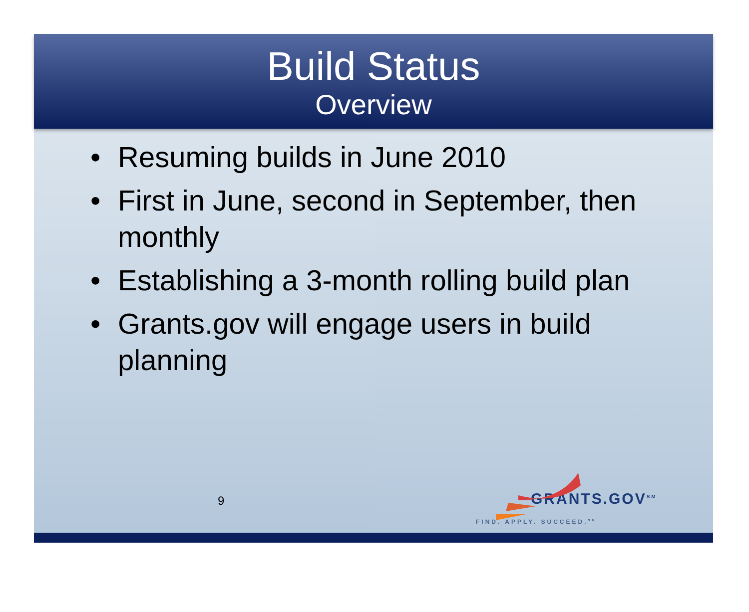Build Status
Overview
• Resuming builds in June 2010
• First in June, second in September, then monthly
• Establishing a 3-month rolling build plan
• Grants.gov will engage users in build planning
9
GRANTS.GOV<sup>SM</sup>
FIND. APPLY. SUCCEED.<sup>SM</sup>